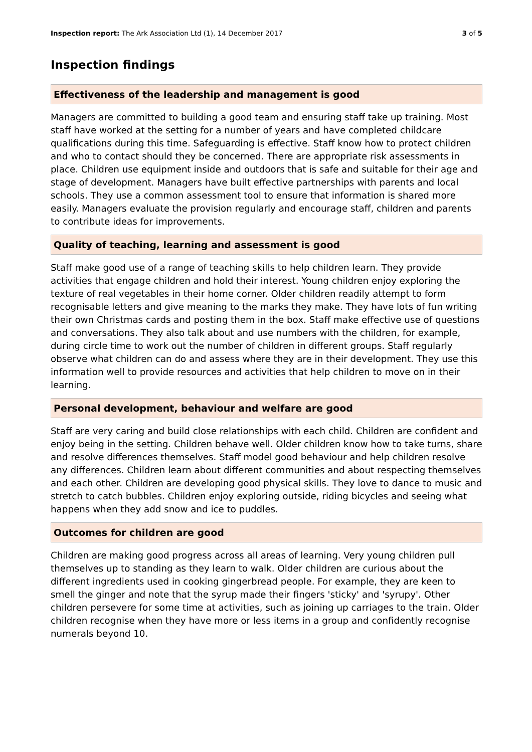Inspection report: The Ark Association Ltd (1), 14 December 2017 3 of 5
Inspection findings
Effectiveness of the leadership and management is good
Managers are committed to building a good team and ensuring staff take up training. Most staff have worked at the setting for a number of years and have completed childcare qualifications during this time. Safeguarding is effective. Staff know how to protect children and who to contact should they be concerned. There are appropriate risk assessments in place. Children use equipment inside and outdoors that is safe and suitable for their age and stage of development. Managers have built effective partnerships with parents and local schools. They use a common assessment tool to ensure that information is shared more easily. Managers evaluate the provision regularly and encourage staff, children and parents to contribute ideas for improvements.
Quality of teaching, learning and assessment is good
Staff make good use of a range of teaching skills to help children learn. They provide activities that engage children and hold their interest. Young children enjoy exploring the texture of real vegetables in their home corner. Older children readily attempt to form recognisable letters and give meaning to the marks they make. They have lots of fun writing their own Christmas cards and posting them in the box. Staff make effective use of questions and conversations. They also talk about and use numbers with the children, for example, during circle time to work out the number of children in different groups. Staff regularly observe what children can do and assess where they are in their development. They use this information well to provide resources and activities that help children to move on in their learning.
Personal development, behaviour and welfare are good
Staff are very caring and build close relationships with each child. Children are confident and enjoy being in the setting. Children behave well. Older children know how to take turns, share and resolve differences themselves. Staff model good behaviour and help children resolve any differences. Children learn about different communities and about respecting themselves and each other. Children are developing good physical skills. They love to dance to music and stretch to catch bubbles. Children enjoy exploring outside, riding bicycles and seeing what happens when they add snow and ice to puddles.
Outcomes for children are good
Children are making good progress across all areas of learning. Very young children pull themselves up to standing as they learn to walk. Older children are curious about the different ingredients used in cooking gingerbread people. For example, they are keen to smell the ginger and note that the syrup made their fingers 'sticky' and 'syrupy'. Other children persevere for some time at activities, such as joining up carriages to the train. Older children recognise when they have more or less items in a group and confidently recognise numerals beyond 10.